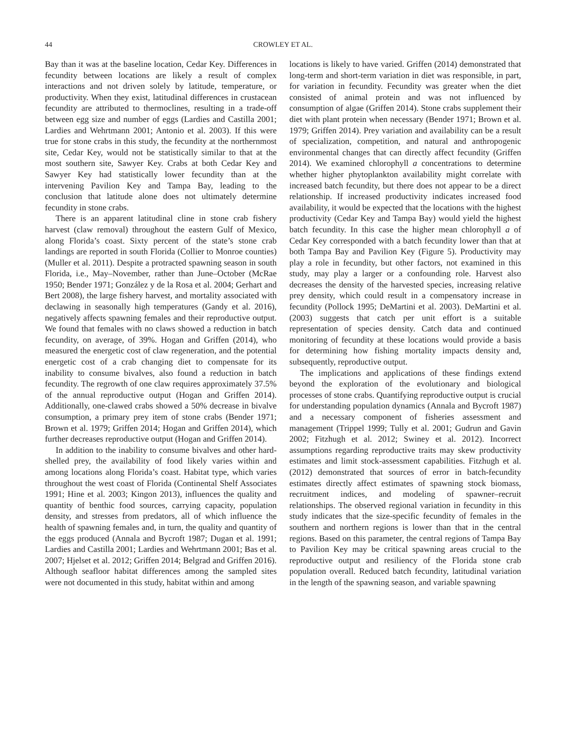44 CROWLEY ET AL.
Bay than it was at the baseline location, Cedar Key. Differences in fecundity between locations are likely a result of complex interactions and not driven solely by latitude, temperature, or productivity. When they exist, latitudinal differences in crustacean fecundity are attributed to thermoclines, resulting in a trade-off between egg size and number of eggs (Lardies and Castilla 2001; Lardies and Wehrtmann 2001; Antonio et al. 2003). If this were true for stone crabs in this study, the fecundity at the northernmost site, Cedar Key, would not be statistically similar to that at the most southern site, Sawyer Key. Crabs at both Cedar Key and Sawyer Key had statistically lower fecundity than at the intervening Pavilion Key and Tampa Bay, leading to the conclusion that latitude alone does not ultimately determine fecundity in stone crabs.
There is an apparent latitudinal cline in stone crab fishery harvest (claw removal) throughout the eastern Gulf of Mexico, along Florida’s coast. Sixty percent of the state’s stone crab landings are reported in south Florida (Collier to Monroe counties) (Muller et al. 2011). Despite a protracted spawning season in south Florida, i.e., May–November, rather than June–October (McRae 1950; Bender 1971; González y de la Rosa et al. 2004; Gerhart and Bert 2008), the large fishery harvest, and mortality associated with declawing in seasonally high temperatures (Gandy et al. 2016), negatively affects spawning females and their reproductive output. We found that females with no claws showed a reduction in batch fecundity, on average, of 39%. Hogan and Griffen (2014), who measured the energetic cost of claw regeneration, and the potential energetic cost of a crab changing diet to compensate for its inability to consume bivalves, also found a reduction in batch fecundity. The regrowth of one claw requires approximately 37.5% of the annual reproductive output (Hogan and Griffen 2014). Additionally, one-clawed crabs showed a 50% decrease in bivalve consumption, a primary prey item of stone crabs (Bender 1971; Brown et al. 1979; Griffen 2014; Hogan and Griffen 2014), which further decreases reproductive output (Hogan and Griffen 2014).
In addition to the inability to consume bivalves and other hard-shelled prey, the availability of food likely varies within and among locations along Florida’s coast. Habitat type, which varies throughout the west coast of Florida (Continental Shelf Associates 1991; Hine et al. 2003; Kingon 2013), influences the quality and quantity of benthic food sources, carrying capacity, population density, and stresses from predators, all of which influence the health of spawning females and, in turn, the quality and quantity of the eggs produced (Annala and Bycroft 1987; Dugan et al. 1991; Lardies and Castilla 2001; Lardies and Wehrtmann 2001; Bas et al. 2007; Hjelset et al. 2012; Griffen 2014; Belgrad and Griffen 2016). Although seafloor habitat differences among the sampled sites were not documented in this study, habitat within and among
locations is likely to have varied. Griffen (2014) demonstrated that long-term and short-term variation in diet was responsible, in part, for variation in fecundity. Fecundity was greater when the diet consisted of animal protein and was not influenced by consumption of algae (Griffen 2014). Stone crabs supplement their diet with plant protein when necessary (Bender 1971; Brown et al. 1979; Griffen 2014). Prey variation and availability can be a result of specialization, competition, and natural and anthropogenic environmental changes that can directly affect fecundity (Griffen 2014). We examined chlorophyll a concentrations to determine whether higher phytoplankton availability might correlate with increased batch fecundity, but there does not appear to be a direct relationship. If increased productivity indicates increased food availability, it would be expected that the locations with the highest productivity (Cedar Key and Tampa Bay) would yield the highest batch fecundity. In this case the higher mean chlorophyll a of Cedar Key corresponded with a batch fecundity lower than that at both Tampa Bay and Pavilion Key (Figure 5). Productivity may play a role in fecundity, but other factors, not examined in this study, may play a larger or a confounding role. Harvest also decreases the density of the harvested species, increasing relative prey density, which could result in a compensatory increase in fecundity (Pollock 1995; DeMartini et al. 2003). DeMartini et al. (2003) suggests that catch per unit effort is a suitable representation of species density. Catch data and continued monitoring of fecundity at these locations would provide a basis for determining how fishing mortality impacts density and, subsequently, reproductive output.
The implications and applications of these findings extend beyond the exploration of the evolutionary and biological processes of stone crabs. Quantifying reproductive output is crucial for understanding population dynamics (Annala and Bycroft 1987) and a necessary component of fisheries assessment and management (Trippel 1999; Tully et al. 2001; Gudrun and Gavin 2002; Fitzhugh et al. 2012; Swiney et al. 2012). Incorrect assumptions regarding reproductive traits may skew productivity estimates and limit stock-assessment capabilities. Fitzhugh et al. (2012) demonstrated that sources of error in batch-fecundity estimates directly affect estimates of spawning stock biomass, recruitment indices, and modeling of spawner–recruit relationships. The observed regional variation in fecundity in this study indicates that the size-specific fecundity of females in the southern and northern regions is lower than that in the central regions. Based on this parameter, the central regions of Tampa Bay to Pavilion Key may be critical spawning areas crucial to the reproductive output and resiliency of the Florida stone crab population overall. Reduced batch fecundity, latitudinal variation in the length of the spawning season, and variable spawning